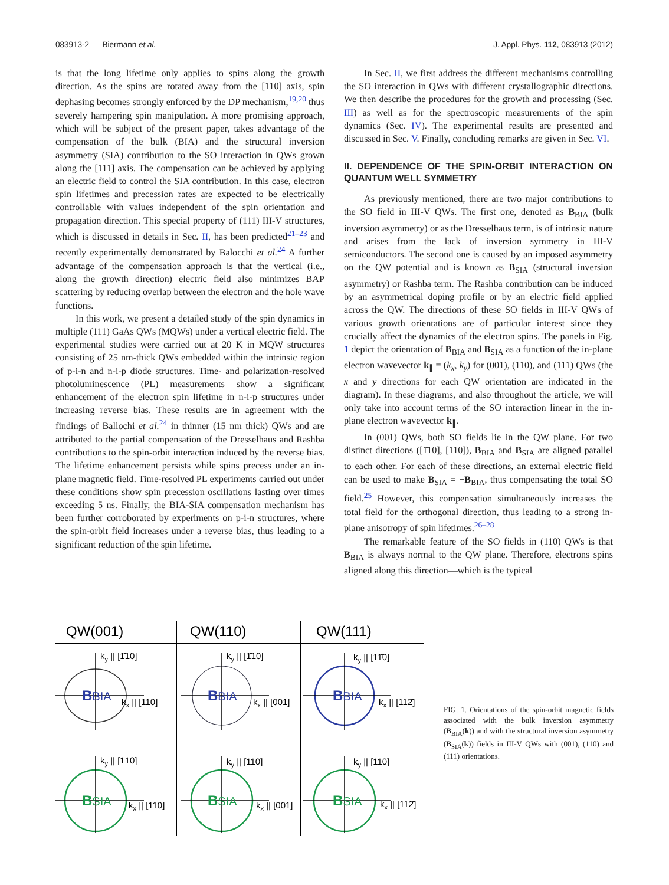083913-2 Biermann et al. J. Appl. Phys. 112, 083913 (2012)
is that the long lifetime only applies to spins along the growth direction. As the spins are rotated away from the [110] axis, spin dephasing becomes strongly enforced by the DP mechanism,<sup>19,20</sup> thus severely hampering spin manipulation. A more promising approach, which will be subject of the present paper, takes advantage of the compensation of the bulk (BIA) and the structural inversion asymmetry (SIA) contribution to the SO interaction in QWs grown along the [111] axis. The compensation can be achieved by applying an electric field to control the SIA contribution. In this case, electron spin lifetimes and precession rates are expected to be electrically controllable with values independent of the spin orientation and propagation direction. This special property of (111) III-V structures, which is discussed in details in Sec. II, has been predicted<sup>21–23</sup> and recently experimentally demonstrated by Balocchi et al.<sup>24</sup> A further advantage of the compensation approach is that the vertical (i.e., along the growth direction) electric field also minimizes BAP scattering by reducing overlap between the electron and the hole wave functions.
In this work, we present a detailed study of the spin dynamics in multiple (111) GaAs QWs (MQWs) under a vertical electric field. The experimental studies were carried out at 20 K in MQW structures consisting of 25 nm-thick QWs embedded within the intrinsic region of p-i-n and n-i-p diode structures. Time- and polarization-resolved photoluminescence (PL) measurements show a significant enhancement of the electron spin lifetime in n-i-p structures under increasing reverse bias. These results are in agreement with the findings of Ballochi et al.<sup>24</sup> in thinner (15 nm thick) QWs and are attributed to the partial compensation of the Dresselhaus and Rashba contributions to the spin-orbit interaction induced by the reverse bias. The lifetime enhancement persists while spins precess under an in-plane magnetic field. Time-resolved PL experiments carried out under these conditions show spin precession oscillations lasting over times exceeding 5 ns. Finally, the BIA-SIA compensation mechanism has been further corroborated by experiments on p-i-n structures, where the spin-orbit field increases under a reverse bias, thus leading to a significant reduction of the spin lifetime.
In Sec. II, we first address the different mechanisms controlling the SO interaction in QWs with different crystallographic directions. We then describe the procedures for the growth and processing (Sec. III) as well as for the spectroscopic measurements of the spin dynamics (Sec. IV). The experimental results are presented and discussed in Sec. V. Finally, concluding remarks are given in Sec. VI.
II. DEPENDENCE OF THE SPIN-ORBIT INTERACTION ON QUANTUM WELL SYMMETRY
As previously mentioned, there are two major contributions to the SO field in III-V QWs. The first one, denoted as B<sub>BIA</sub> (bulk inversion asymmetry) or as the Dresselhaus term, is of intrinsic nature and arises from the lack of inversion symmetry in III-V semiconductors. The second one is caused by an imposed asymmetry on the QW potential and is known as B<sub>SIA</sub> (structural inversion asymmetry) or Rashba term. The Rashba contribution can be induced by an asymmetrical doping profile or by an electric field applied across the QW. The directions of these SO fields in III-V QWs of various growth orientations are of particular interest since they crucially affect the dynamics of the electron spins. The panels in Fig. 1 depict the orientation of B<sub>BIA</sub> and B<sub>SIA</sub> as a function of the in-plane electron wavevector k<sub>∥</sub> = (k<sub>x</sub>, k<sub>y</sub>) for (001), (110), and (111) QWs (the x and y directions for each QW orientation are indicated in the diagram). In these diagrams, and also throughout the article, we will only take into account terms of the SO interaction linear in the in-plane electron wavevector k<sub>∥</sub>.
In (001) QWs, both SO fields lie in the QW plane. For two distinct directions ([1̄10], [110]), B<sub>BIA</sub> and B<sub>SIA</sub> are aligned parallel to each other. For each of these directions, an external electric field can be used to make B<sub>SIA</sub> = −B<sub>BIA</sub>, thus compensating the total SO field.<sup>25</sup> However, this compensation simultaneously increases the total field for the orthogonal direction, thus leading to a strong in-plane anisotropy of spin lifetimes.<sup>26–28</sup>
The remarkable feature of the SO fields in (110) QWs is that B<sub>BIA</sub> is always normal to the QW plane. Therefore, electrons spins aligned along this direction—which is the typical
QW(001)
QW(110)
QW(111)
ky || [1̄10]
kx || [110]
ky || [1̄10]
kx || [001]
ky || [11̄0]
kx || [112̄]
ky || [1̄10]
kx || [110]
ky || [11̄0]
kx || [001]
ky || [11̄0]
kx || [112̄]
BBIA
BBIA
BBIA
BSIA
BSIA
BSIA
FIG. 1. Orientations of the spin-orbit magnetic fields associated with the bulk inversion asymmetry (B<sub>BIA</sub>(k)) and with the structural inversion asymmetry (B<sub>SIA</sub>(k)) fields in III-V QWs with (001), (110) and (111) orientations.